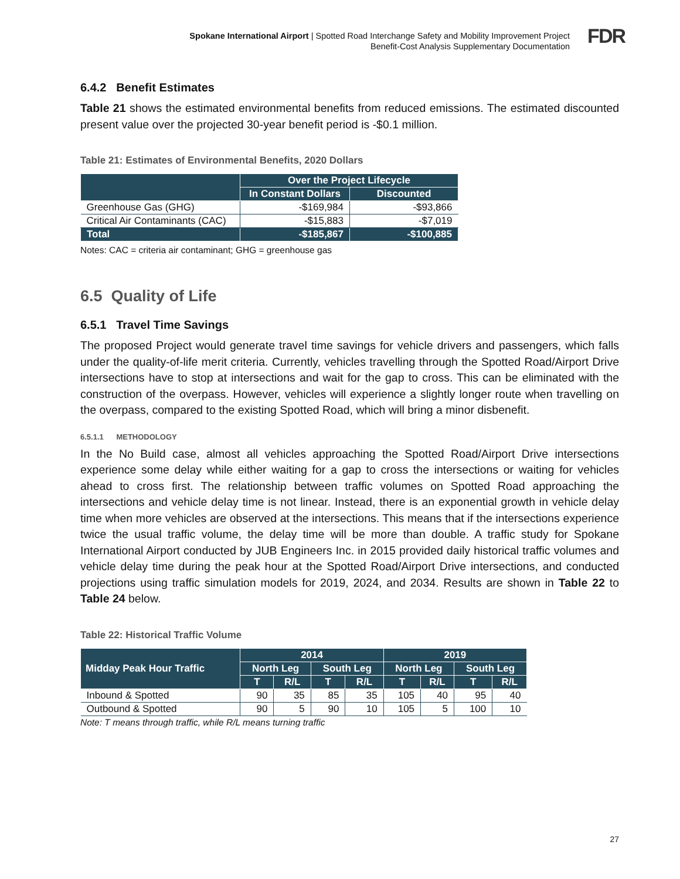Spokane International Airport | Spotted Road Interchange Safety and Mobility Improvement Project
Benefit-Cost Analysis Supplementary Documentation
FDR
6.4.2 Benefit Estimates
Table 21 shows the estimated environmental benefits from reduced emissions. The estimated discounted present value over the projected 30-year benefit period is -$0.1 million.
Table 21: Estimates of Environmental Benefits, 2020 Dollars
| | Over the Project Lifecycle | |
| --- | --- | --- |
| | In Constant Dollars | Discounted |
| Greenhouse Gas (GHG) | -$169,984 | -$93,866 |
| Critical Air Contaminants (CAC) | -$15,883 | -$7,019 |
| Total | -$185,867 | -$100,885 |
Notes: CAC = criteria air contaminant; GHG = greenhouse gas
6.5 Quality of Life
6.5.1 Travel Time Savings
The proposed Project would generate travel time savings for vehicle drivers and passengers, which falls under the quality-of-life merit criteria. Currently, vehicles travelling through the Spotted Road/Airport Drive intersections have to stop at intersections and wait for the gap to cross. This can be eliminated with the construction of the overpass. However, vehicles will experience a slightly longer route when travelling on the overpass, compared to the existing Spotted Road, which will bring a minor disbenefit.
6.5.1.1 METHODOLOGY
In the No Build case, almost all vehicles approaching the Spotted Road/Airport Drive intersections experience some delay while either waiting for a gap to cross the intersections or waiting for vehicles ahead to cross first. The relationship between traffic volumes on Spotted Road approaching the intersections and vehicle delay time is not linear. Instead, there is an exponential growth in vehicle delay time when more vehicles are observed at the intersections. This means that if the intersections experience twice the usual traffic volume, the delay time will be more than double. A traffic study for Spokane International Airport conducted by JUB Engineers Inc. in 2015 provided daily historical traffic volumes and vehicle delay time during the peak hour at the Spotted Road/Airport Drive intersections, and conducted projections using traffic simulation models for 2019, 2024, and 2034. Results are shown in Table 22 to Table 24 below.
Table 22: Historical Traffic Volume
| Midday Peak Hour Traffic | 2014 | | | | 2019 | | | |
| --- | --- | --- | --- | --- | --- | --- | --- | --- |
| | North Leg | | South Leg | | North Leg | | South Leg | |
| | T | R/L | T | R/L | T | R/L | T | R/L |
| Inbound & Spotted | 90 | 35 | 85 | 35 | 105 | 40 | 95 | 40 |
| Outbound & Spotted | 90 | 5 | 90 | 10 | 105 | 5 | 100 | 10 |
Note: T means through traffic, while R/L means turning traffic
27